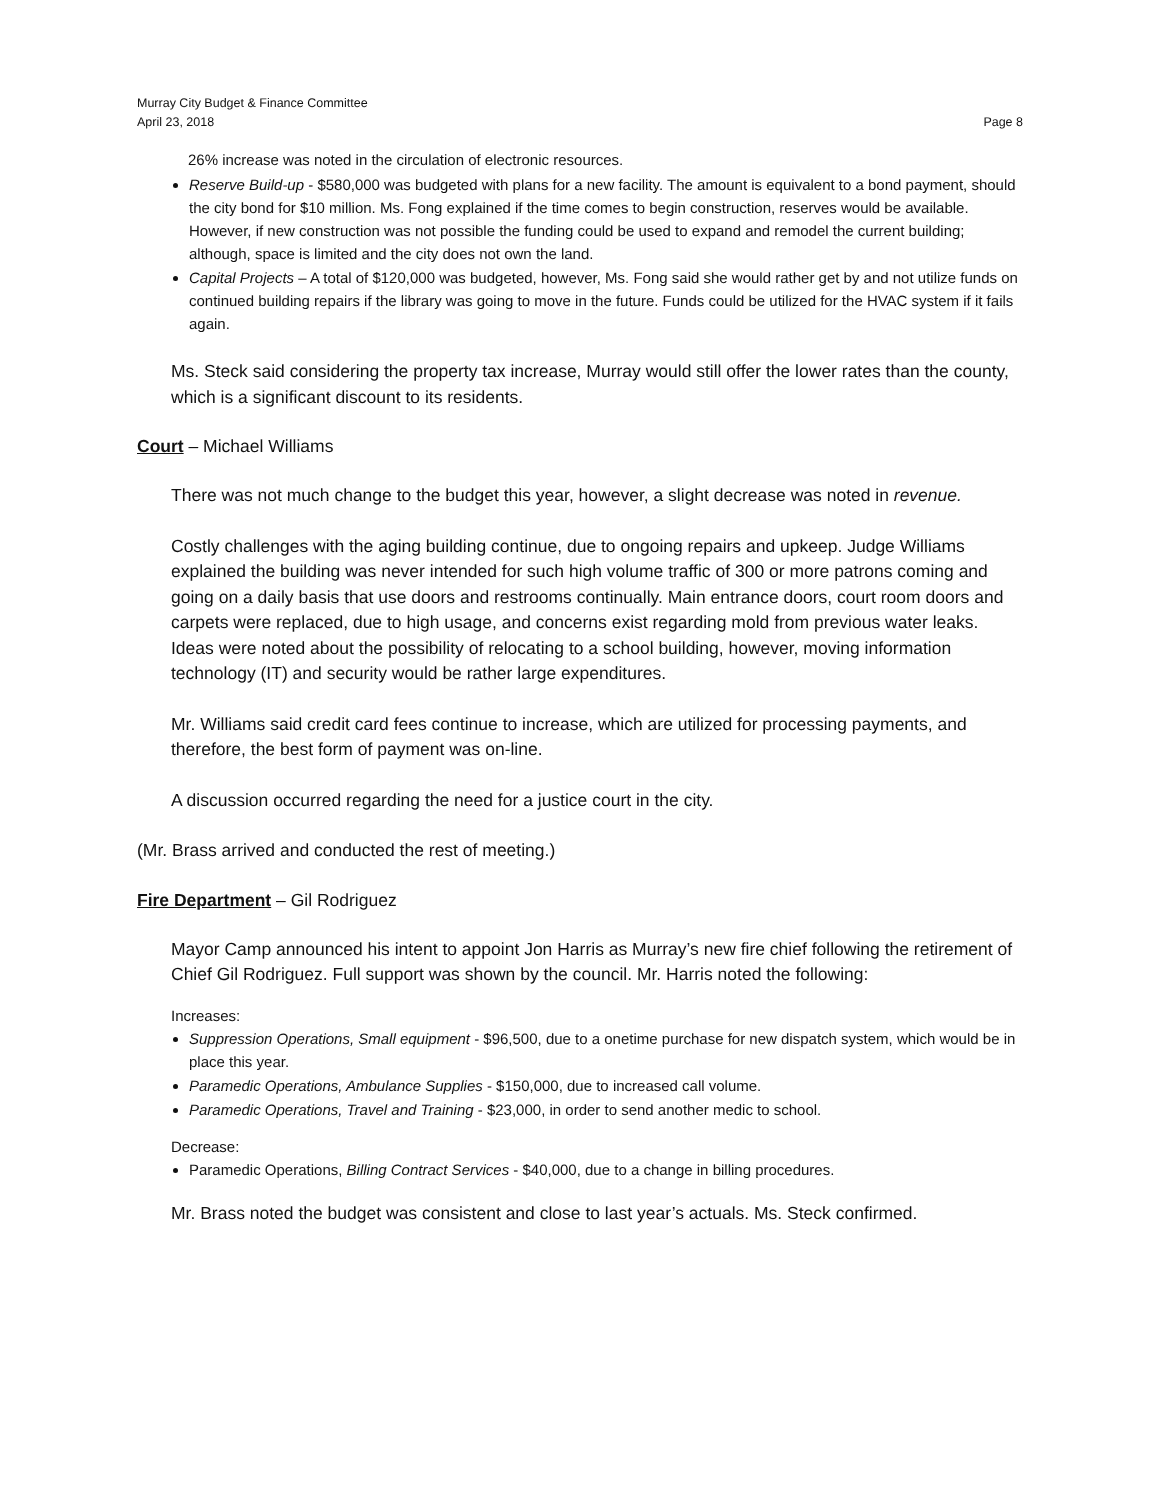Murray City Budget & Finance Committee
April 23, 2018
Page 8
26% increase was noted in the circulation of electronic resources.
Reserve Build-up - $580,000 was budgeted with plans for a new facility. The amount is equivalent to a bond payment, should the city bond for $10 million. Ms. Fong explained if the time comes to begin construction, reserves would be available. However, if new construction was not possible the funding could be used to expand and remodel the current building; although, space is limited and the city does not own the land.
Capital Projects – A total of $120,000 was budgeted, however, Ms. Fong said she would rather get by and not utilize funds on continued building repairs if the library was going to move in the future. Funds could be utilized for the HVAC system if it fails again.
Ms. Steck said considering the property tax increase, Murray would still offer the lower rates than the county, which is a significant discount to its residents.
Court – Michael Williams
There was not much change to the budget this year, however, a slight decrease was noted in revenue.
Costly challenges with the aging building continue, due to ongoing repairs and upkeep. Judge Williams explained the building was never intended for such high volume traffic of 300 or more patrons coming and going on a daily basis that use doors and restrooms continually. Main entrance doors, court room doors and carpets were replaced, due to high usage, and concerns exist regarding mold from previous water leaks. Ideas were noted about the possibility of relocating to a school building, however, moving information technology (IT) and security would be rather large expenditures.
Mr. Williams said credit card fees continue to increase, which are utilized for processing payments, and therefore, the best form of payment was on-line.
A discussion occurred regarding the need for a justice court in the city.
(Mr. Brass arrived and conducted the rest of meeting.)
Fire Department – Gil Rodriguez
Mayor Camp announced his intent to appoint Jon Harris as Murray’s new fire chief following the retirement of Chief Gil Rodriguez. Full support was shown by the council. Mr. Harris noted the following:
Increases:
Suppression Operations, Small equipment - $96,500, due to a onetime purchase for new dispatch system, which would be in place this year.
Paramedic Operations, Ambulance Supplies - $150,000, due to increased call volume.
Paramedic Operations, Travel and Training - $23,000, in order to send another medic to school.
Decrease:
Paramedic Operations, Billing Contract Services - $40,000, due to a change in billing procedures.
Mr. Brass noted the budget was consistent and close to last year’s actuals. Ms. Steck confirmed.